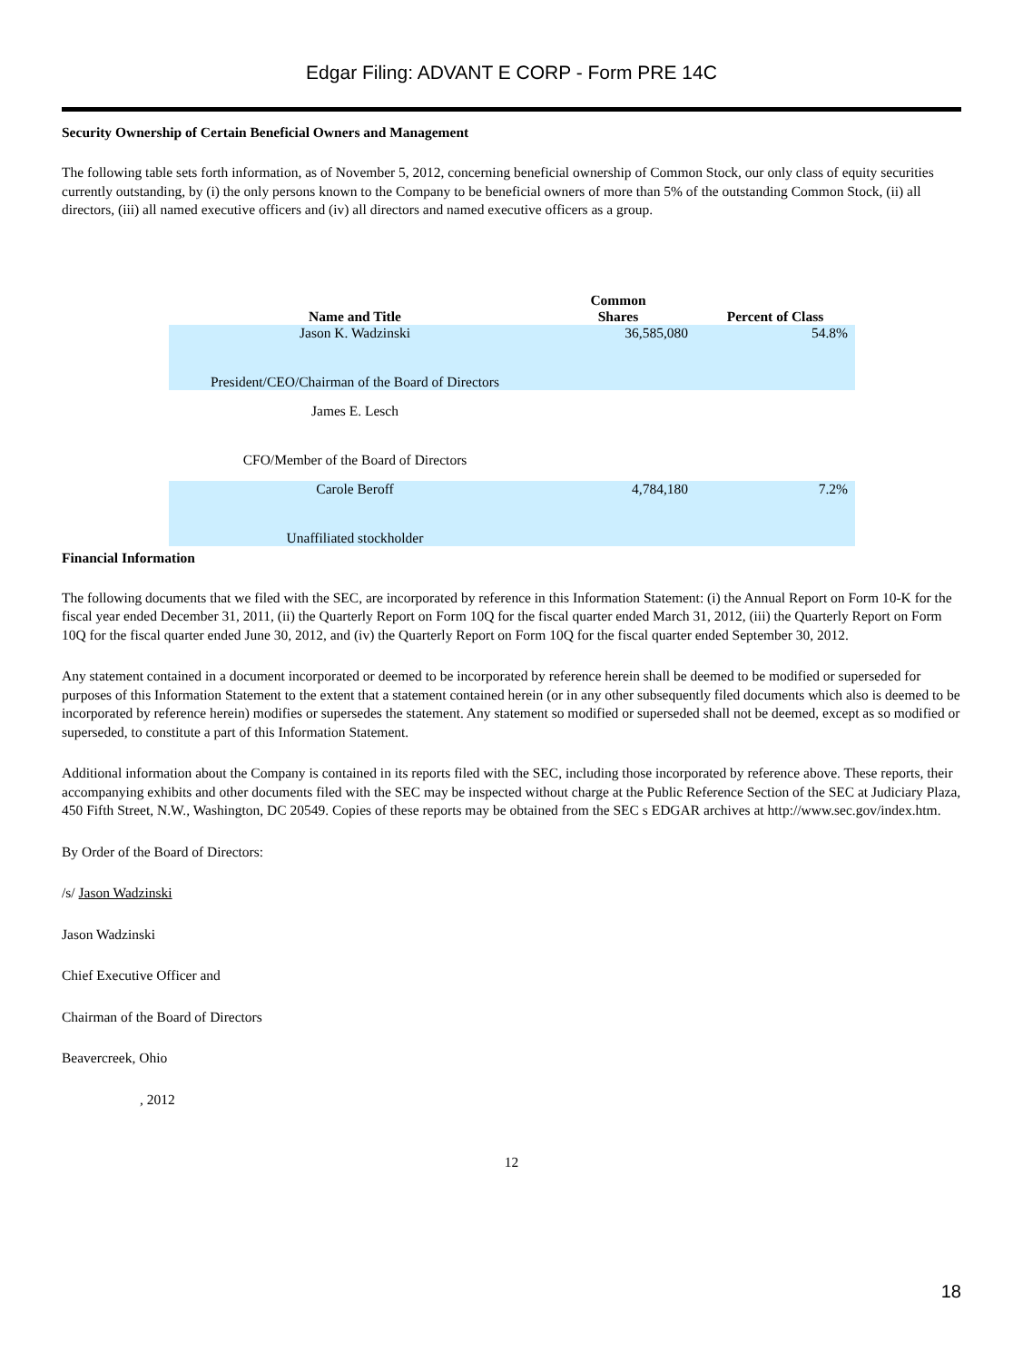Edgar Filing: ADVANT E CORP - Form PRE 14C
Security Ownership of Certain Beneficial Owners and Management
The following table sets forth information, as of November 5, 2012, concerning beneficial ownership of Common Stock, our only class of equity securities currently outstanding, by (i) the only persons known to the Company to be beneficial owners of more than 5% of the outstanding Common Stock, (ii) all directors, (iii) all named executive officers and (iv) all directors and named executive officers as a group.
| Name and Title | Common Shares | Percent of Class |
| --- | --- | --- |
| Jason K. Wadzinski President/CEO/Chairman of the Board of Directors | 36,585,080 | 54.8% |
| James E. Lesch CFO/Member of the Board of Directors | | |
| Carole Beroff Unaffiliated stockholder | 4,784,180 | 7.2% |
Financial Information
The following documents that we filed with the SEC, are incorporated by reference in this Information Statement: (i) the Annual Report on Form 10-K for the fiscal year ended December 31, 2011, (ii) the Quarterly Report on Form 10Q for the fiscal quarter ended March 31, 2012, (iii) the Quarterly Report on Form 10Q for the fiscal quarter ended June 30, 2012, and (iv) the Quarterly Report on Form 10Q for the fiscal quarter ended September 30, 2012.
Any statement contained in a document incorporated or deemed to be incorporated by reference herein shall be deemed to be modified or superseded for purposes of this Information Statement to the extent that a statement contained herein (or in any other subsequently filed documents which also is deemed to be incorporated by reference herein) modifies or supersedes the statement. Any statement so modified or superseded shall not be deemed, except as so modified or superseded, to constitute a part of this Information Statement.
Additional information about the Company is contained in its reports filed with the SEC, including those incorporated by reference above. These reports, their accompanying exhibits and other documents filed with the SEC may be inspected without charge at the Public Reference Section of the SEC at Judiciary Plaza, 450 Fifth Street, N.W., Washington, DC 20549. Copies of these reports may be obtained from the SEC s EDGAR archives at http://www.sec.gov/index.htm.
By Order of the Board of Directors:
/s/ Jason Wadzinski
Jason Wadzinski
Chief Executive Officer and
Chairman of the Board of Directors
Beavercreek, Ohio
, 2012
12
18